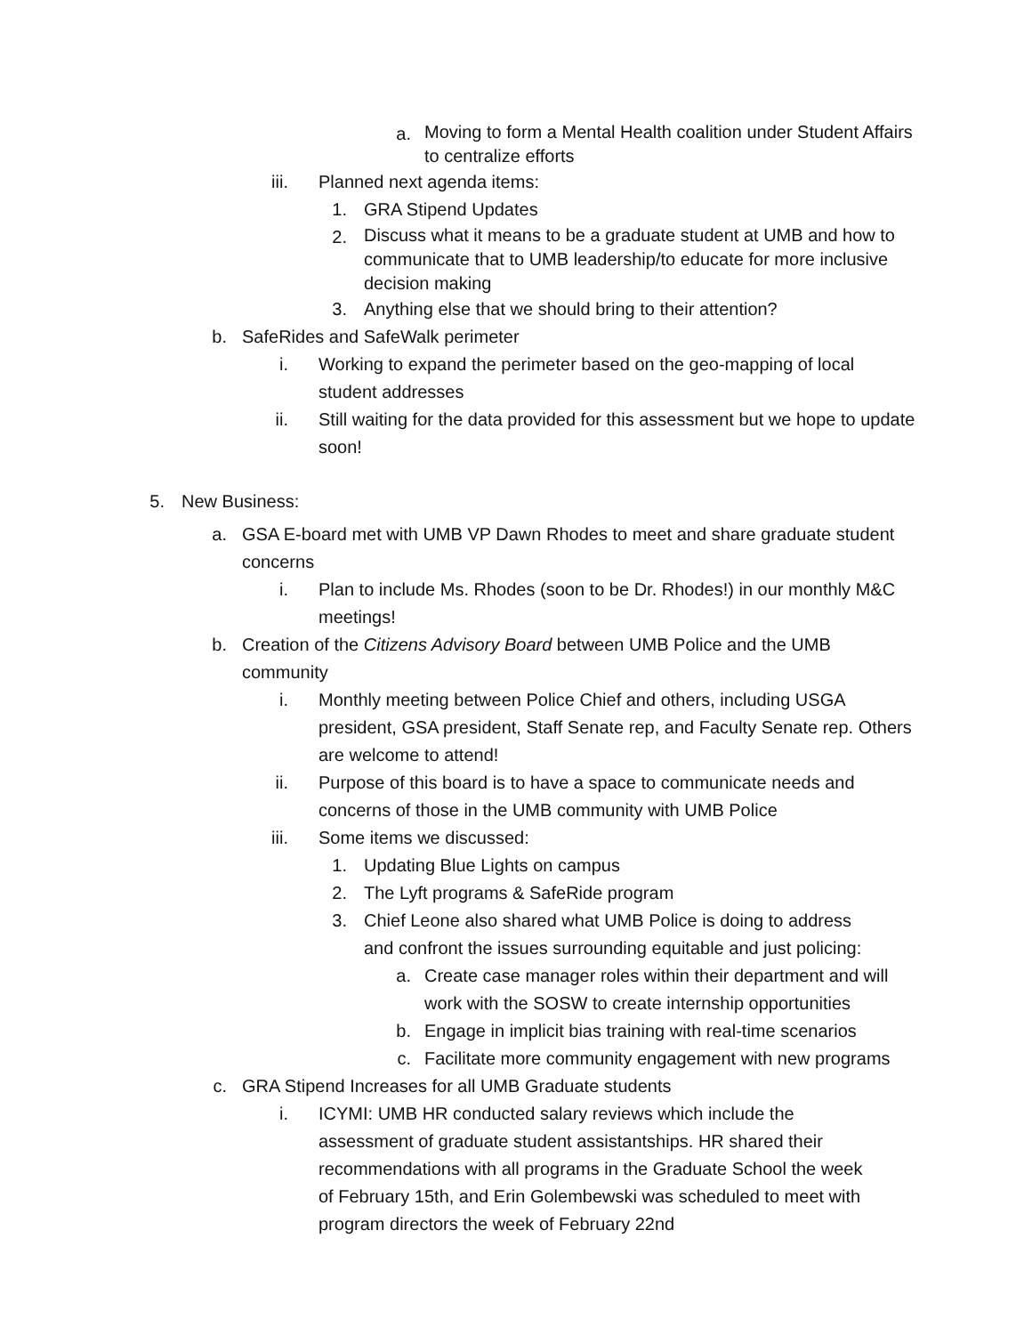a. Moving to form a Mental Health coalition under Student Affairs to centralize efforts
iii. Planned next agenda items:
1. GRA Stipend Updates
2. Discuss what it means to be a graduate student at UMB and how to communicate that to UMB leadership/to educate for more inclusive decision making
3. Anything else that we should bring to their attention?
b. SafeRides and SafeWalk perimeter
i. Working to expand the perimeter based on the geo-mapping of local student addresses
ii. Still waiting for the data provided for this assessment but we hope to update soon!
5. New Business:
a. GSA E-board met with UMB VP Dawn Rhodes to meet and share graduate student concerns
i. Plan to include Ms. Rhodes (soon to be Dr. Rhodes!) in our monthly M&C meetings!
b. Creation of the Citizens Advisory Board between UMB Police and the UMB community
i. Monthly meeting between Police Chief and others, including USGA president, GSA president, Staff Senate rep, and Faculty Senate rep. Others are welcome to attend!
ii. Purpose of this board is to have a space to communicate needs and concerns of those in the UMB community with UMB Police
iii. Some items we discussed:
1. Updating Blue Lights on campus
2. The Lyft programs & SafeRide program
3. Chief Leone also shared what UMB Police is doing to address and confront the issues surrounding equitable and just policing:
a. Create case manager roles within their department and will work with the SOSW to create internship opportunities
b. Engage in implicit bias training with real-time scenarios
c. Facilitate more community engagement with new programs
c. GRA Stipend Increases for all UMB Graduate students
i. ICYMI: UMB HR conducted salary reviews which include the assessment of graduate student assistantships. HR shared their recommendations with all programs in the Graduate School the week of February 15th, and Erin Golembewski was scheduled to meet with program directors the week of February 22nd